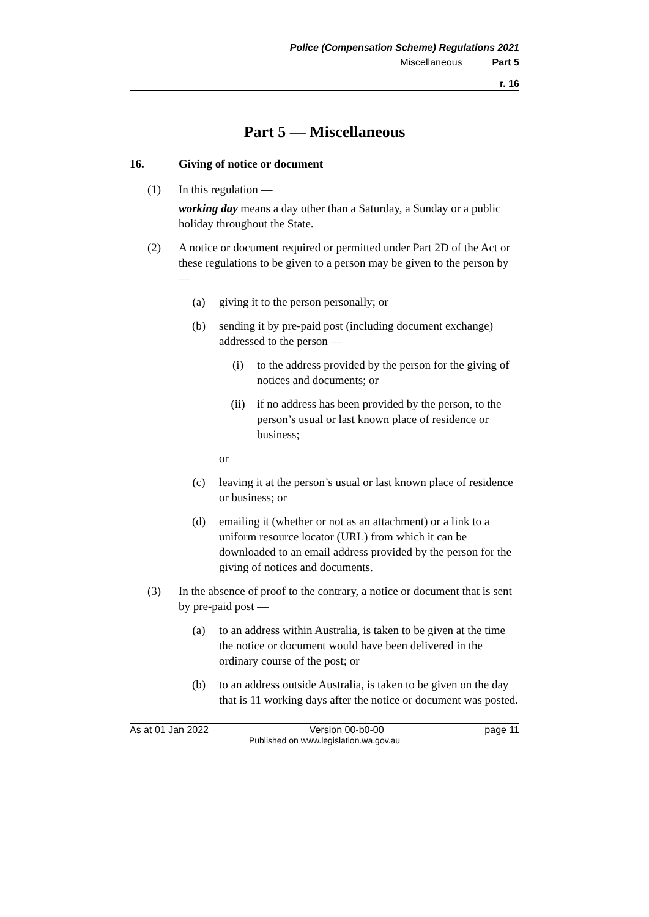Police (Compensation Scheme) Regulations 2021
Miscellaneous Part 5
r. 16
Part 5 — Miscellaneous
16. Giving of notice or document
(1) In this regulation —
working day means a day other than a Saturday, a Sunday or a public holiday throughout the State.
(2) A notice or document required or permitted under Part 2D of the Act or these regulations to be given to a person may be given to the person by —
(a) giving it to the person personally; or
(b) sending it by pre-paid post (including document exchange) addressed to the person —
(i) to the address provided by the person for the giving of notices and documents; or
(ii) if no address has been provided by the person, to the person’s usual or last known place of residence or business;
or
(c) leaving it at the person’s usual or last known place of residence or business; or
(d) emailing it (whether or not as an attachment) or a link to a uniform resource locator (URL) from which it can be downloaded to an email address provided by the person for the giving of notices and documents.
(3) In the absence of proof to the contrary, a notice or document that is sent by pre-paid post —
(a) to an address within Australia, is taken to be given at the time the notice or document would have been delivered in the ordinary course of the post; or
(b) to an address outside Australia, is taken to be given on the day that is 11 working days after the notice or document was posted.
As at 01 Jan 2022 Version 00-b0-00 page 11
Published on www.legislation.wa.gov.au